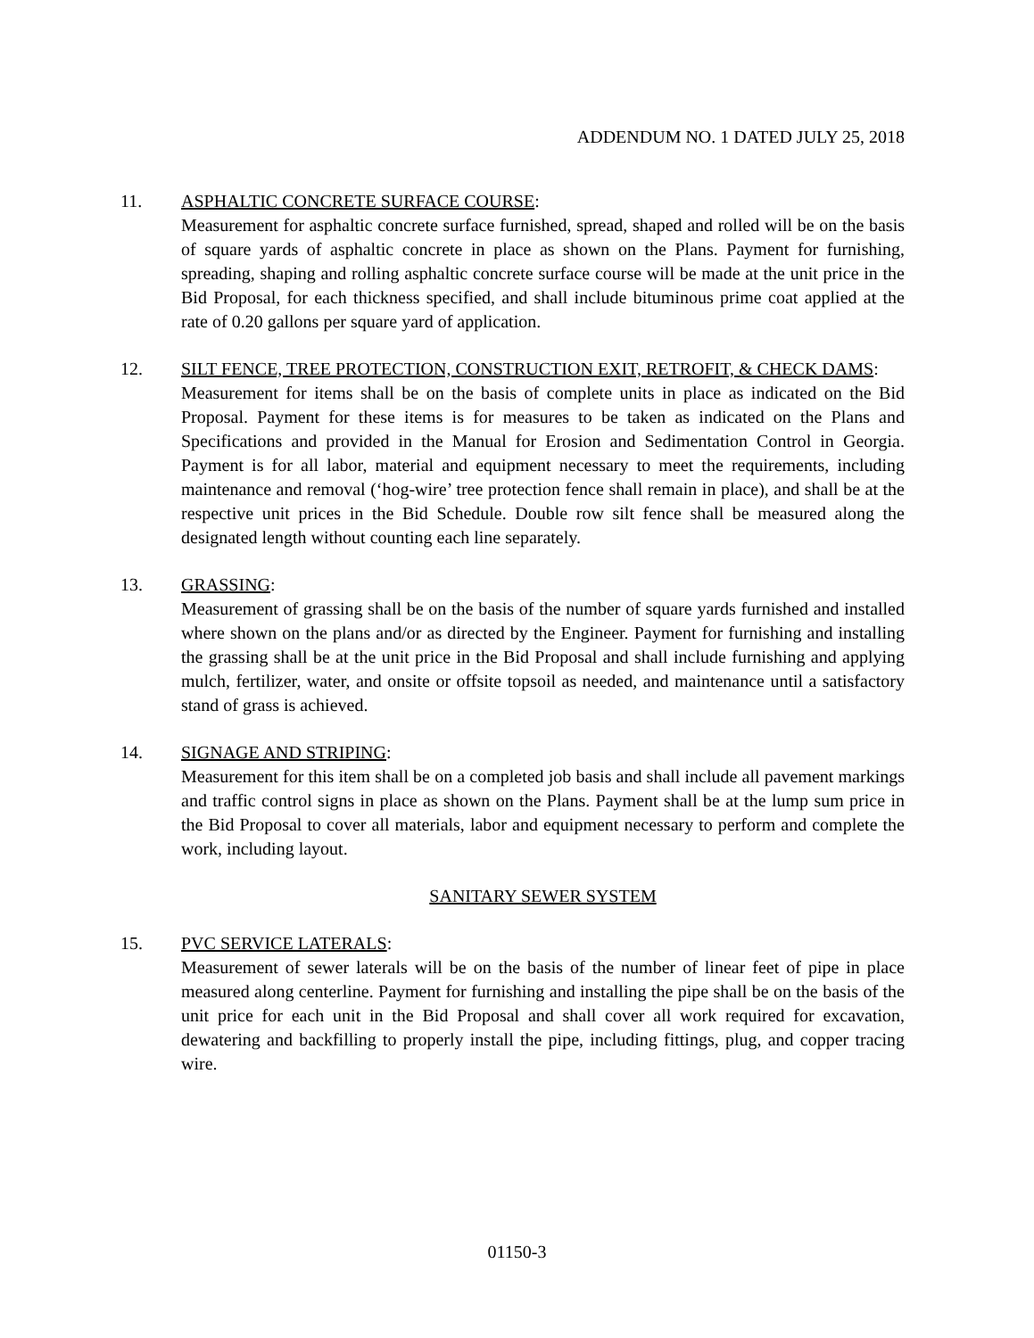ADDENDUM NO. 1 DATED JULY 25, 2018
11. ASPHALTIC CONCRETE SURFACE COURSE:
Measurement for asphaltic concrete surface furnished, spread, shaped and rolled will be on the basis of square yards of asphaltic concrete in place as shown on the Plans. Payment for furnishing, spreading, shaping and rolling asphaltic concrete surface course will be made at the unit price in the Bid Proposal, for each thickness specified, and shall include bituminous prime coat applied at the rate of 0.20 gallons per square yard of application.
12. SILT FENCE, TREE PROTECTION, CONSTRUCTION EXIT, RETROFIT, & CHECK DAMS:
Measurement for items shall be on the basis of complete units in place as indicated on the Bid Proposal. Payment for these items is for measures to be taken as indicated on the Plans and Specifications and provided in the Manual for Erosion and Sedimentation Control in Georgia. Payment is for all labor, material and equipment necessary to meet the requirements, including maintenance and removal (‘hog-wire’ tree protection fence shall remain in place), and shall be at the respective unit prices in the Bid Schedule. Double row silt fence shall be measured along the designated length without counting each line separately.
13. GRASSING:
Measurement of grassing shall be on the basis of the number of square yards furnished and installed where shown on the plans and/or as directed by the Engineer. Payment for furnishing and installing the grassing shall be at the unit price in the Bid Proposal and shall include furnishing and applying mulch, fertilizer, water, and onsite or offsite topsoil as needed, and maintenance until a satisfactory stand of grass is achieved.
14. SIGNAGE AND STRIPING:
Measurement for this item shall be on a completed job basis and shall include all pavement markings and traffic control signs in place as shown on the Plans. Payment shall be at the lump sum price in the Bid Proposal to cover all materials, labor and equipment necessary to perform and complete the work, including layout.
SANITARY SEWER SYSTEM
15. PVC SERVICE LATERALS:
Measurement of sewer laterals will be on the basis of the number of linear feet of pipe in place measured along centerline. Payment for furnishing and installing the pipe shall be on the basis of the unit price for each unit in the Bid Proposal and shall cover all work required for excavation, dewatering and backfilling to properly install the pipe, including fittings, plug, and copper tracing wire.
01150-3